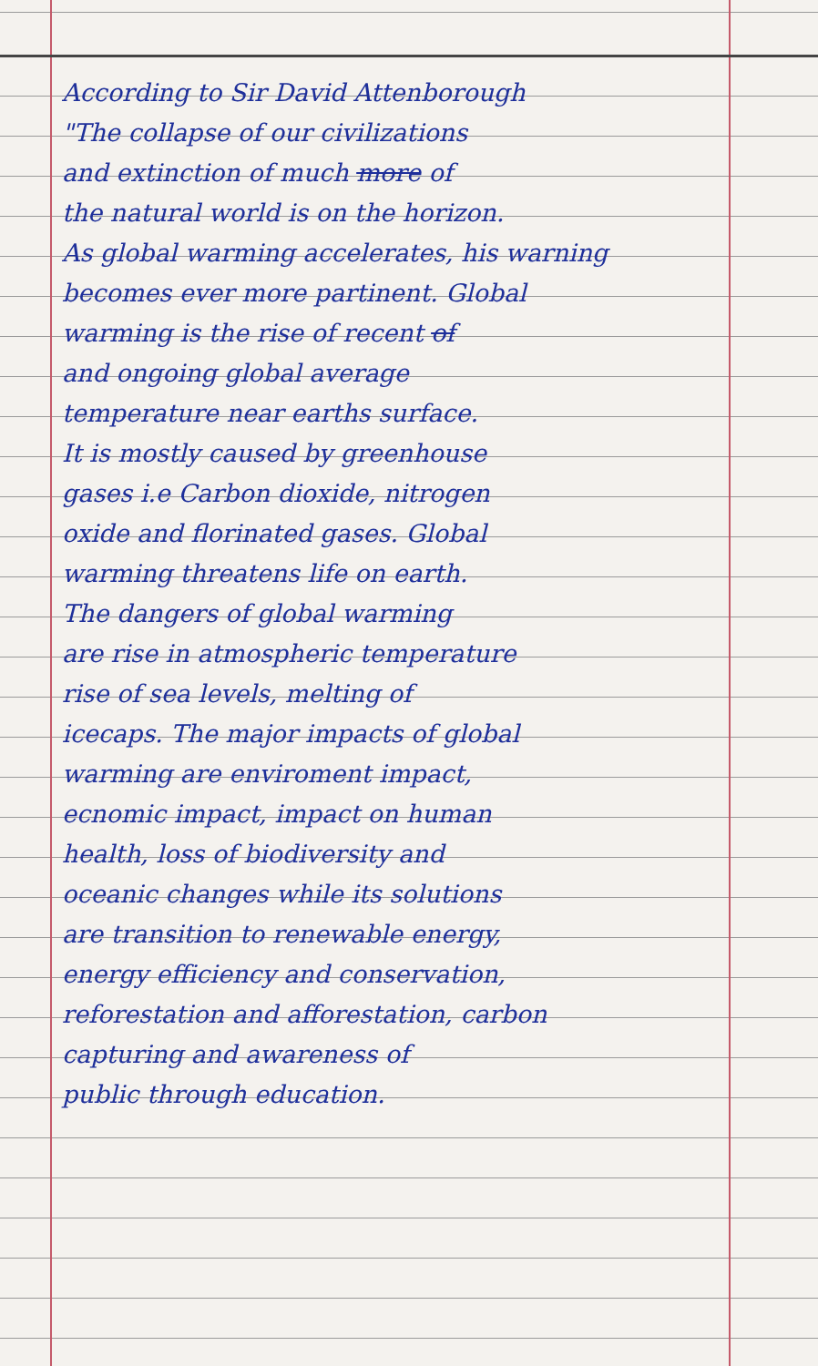According to Sir David Attenborough
"The collapse of our civilizations
and extinction of much more of
the natural world is on the horizon.
As global warming accelerates, his warning
becomes ever more partinent. Global
warming is the rise of recent of
and ongoing global average
temperature near earths surface.
It is mostly caused by greenhouse
gases i.e Carbon dioxide, nitrogen
oxide and florinated gases. Global
warming threatens life on earth.
The dangers of global warming
are rise in atmospheric temperature
rise of sea levels, melting of
icecaps. The major impacts of global
warming are enviroment impact,
ecnomic impact, impact on human
health, loss of biodiversity and
oceanic changes while its solutions
are transition to renewable energy,
energy efficiency and conservation,
reforestation and afforestation, carbon
capturing and awareness of
public through education.